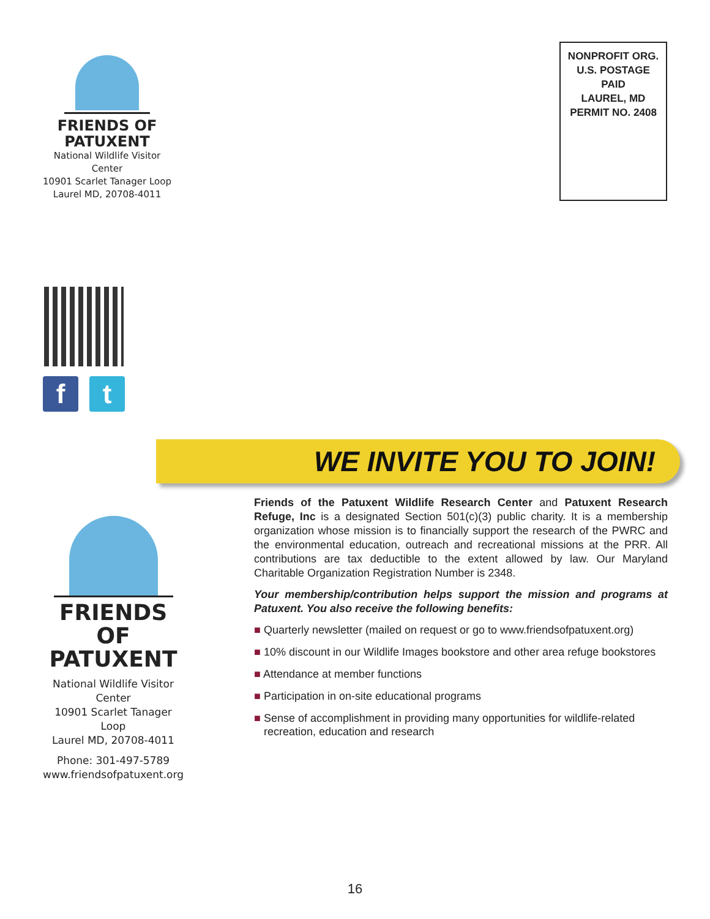FRIENDS OF
PATUXENT
National Wildlife Visitor Center
10901 Scarlet Tanager Loop
Laurel MD, 20708-4011
NONPROFIT ORG.
U.S. POSTAGE
PAID
LAUREL, MD
PERMIT NO. 2408
f t
FRIENDS OF
PATUXENT
National Wildlife Visitor Center
10901 Scarlet Tanager Loop
Laurel MD, 20708-4011
Phone: 301-497-5789
www.friendsofpatuxent.org
WE INVITE YOU TO JOIN!
Friends of the Patuxent Wildlife Research Center and Patuxent Research Refuge, Inc is a designated Section 501(c)(3) public charity. It is a membership organization whose mission is to financially support the research of the PWRC and the environmental education, outreach and recreational missions at the PRR. All contributions are tax deductible to the extent allowed by law. Our Maryland Charitable Organization Registration Number is 2348.
Your membership/contribution helps support the mission and programs at Patuxent. You also receive the following benefits:
■ Quarterly newsletter (mailed on request or go to www.friendsofpatuxent.org)
■ 10% discount in our Wildlife Images bookstore and other area refuge bookstores
■ Attendance at member functions
■ Participation in on-site educational programs
■ Sense of accomplishment in providing many opportunities for wildlife-related recreation, education and research
16